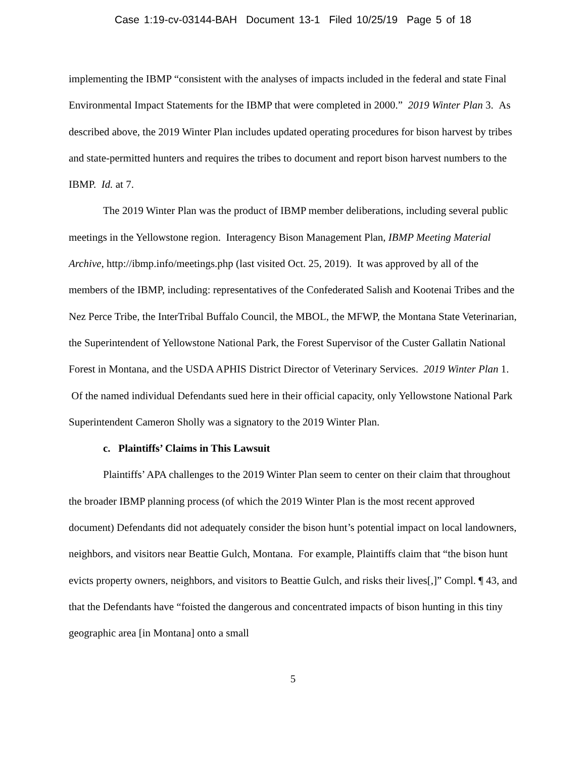Case 1:19-cv-03144-BAH Document 13-1 Filed 10/25/19 Page 5 of 18
implementing the IBMP “consistent with the analyses of impacts included in the federal and state Final Environmental Impact Statements for the IBMP that were completed in 2000.” 2019 Winter Plan 3. As described above, the 2019 Winter Plan includes updated operating procedures for bison harvest by tribes and state-permitted hunters and requires the tribes to document and report bison harvest numbers to the IBMP. Id. at 7.
The 2019 Winter Plan was the product of IBMP member deliberations, including several public meetings in the Yellowstone region. Interagency Bison Management Plan, IBMP Meeting Material Archive, http://ibmp.info/meetings.php (last visited Oct. 25, 2019). It was approved by all of the members of the IBMP, including: representatives of the Confederated Salish and Kootenai Tribes and the Nez Perce Tribe, the InterTribal Buffalo Council, the MBOL, the MFWP, the Montana State Veterinarian, the Superintendent of Yellowstone National Park, the Forest Supervisor of the Custer Gallatin National Forest in Montana, and the USDA APHIS District Director of Veterinary Services. 2019 Winter Plan 1. Of the named individual Defendants sued here in their official capacity, only Yellowstone National Park Superintendent Cameron Sholly was a signatory to the 2019 Winter Plan.
c. Plaintiffs’ Claims in This Lawsuit
Plaintiffs’ APA challenges to the 2019 Winter Plan seem to center on their claim that throughout the broader IBMP planning process (of which the 2019 Winter Plan is the most recent approved document) Defendants did not adequately consider the bison hunt’s potential impact on local landowners, neighbors, and visitors near Beattie Gulch, Montana. For example, Plaintiffs claim that “the bison hunt evicts property owners, neighbors, and visitors to Beattie Gulch, and risks their lives[,]” Compl. ¶ 43, and that the Defendants have “foisted the dangerous and concentrated impacts of bison hunting in this tiny geographic area [in Montana] onto a small
5